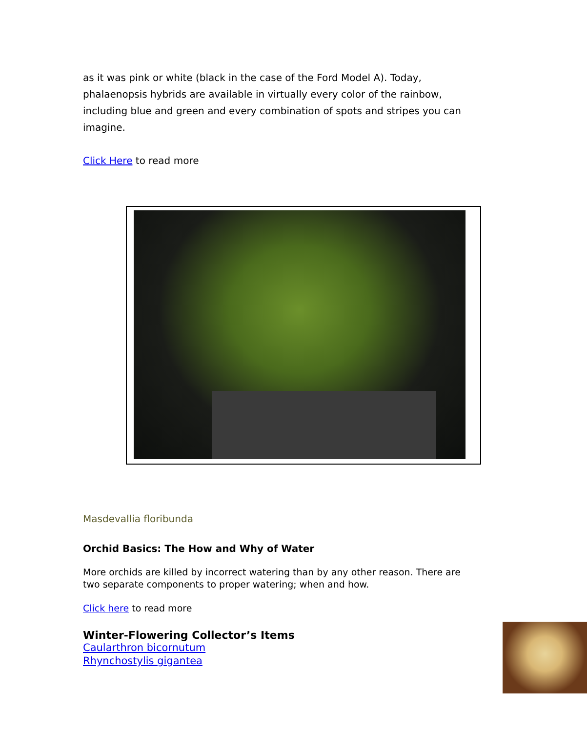as it was pink or white (black in the case of the Ford Model A). Today, phalaenopsis hybrids are available in virtually every color of the rainbow, including blue and green and every combination of spots and stripes you can imagine.
Click Here to read more
Masdevallia floribunda
Orchid Basics: The How and Why of Water
More orchids are killed by incorrect watering than by any other reason. There are two separate components to proper watering; when and how.
Click here to read more
Winter-Flowering Collector’s Items
Caularthron bicornutum
Rhynchostylis gigantea